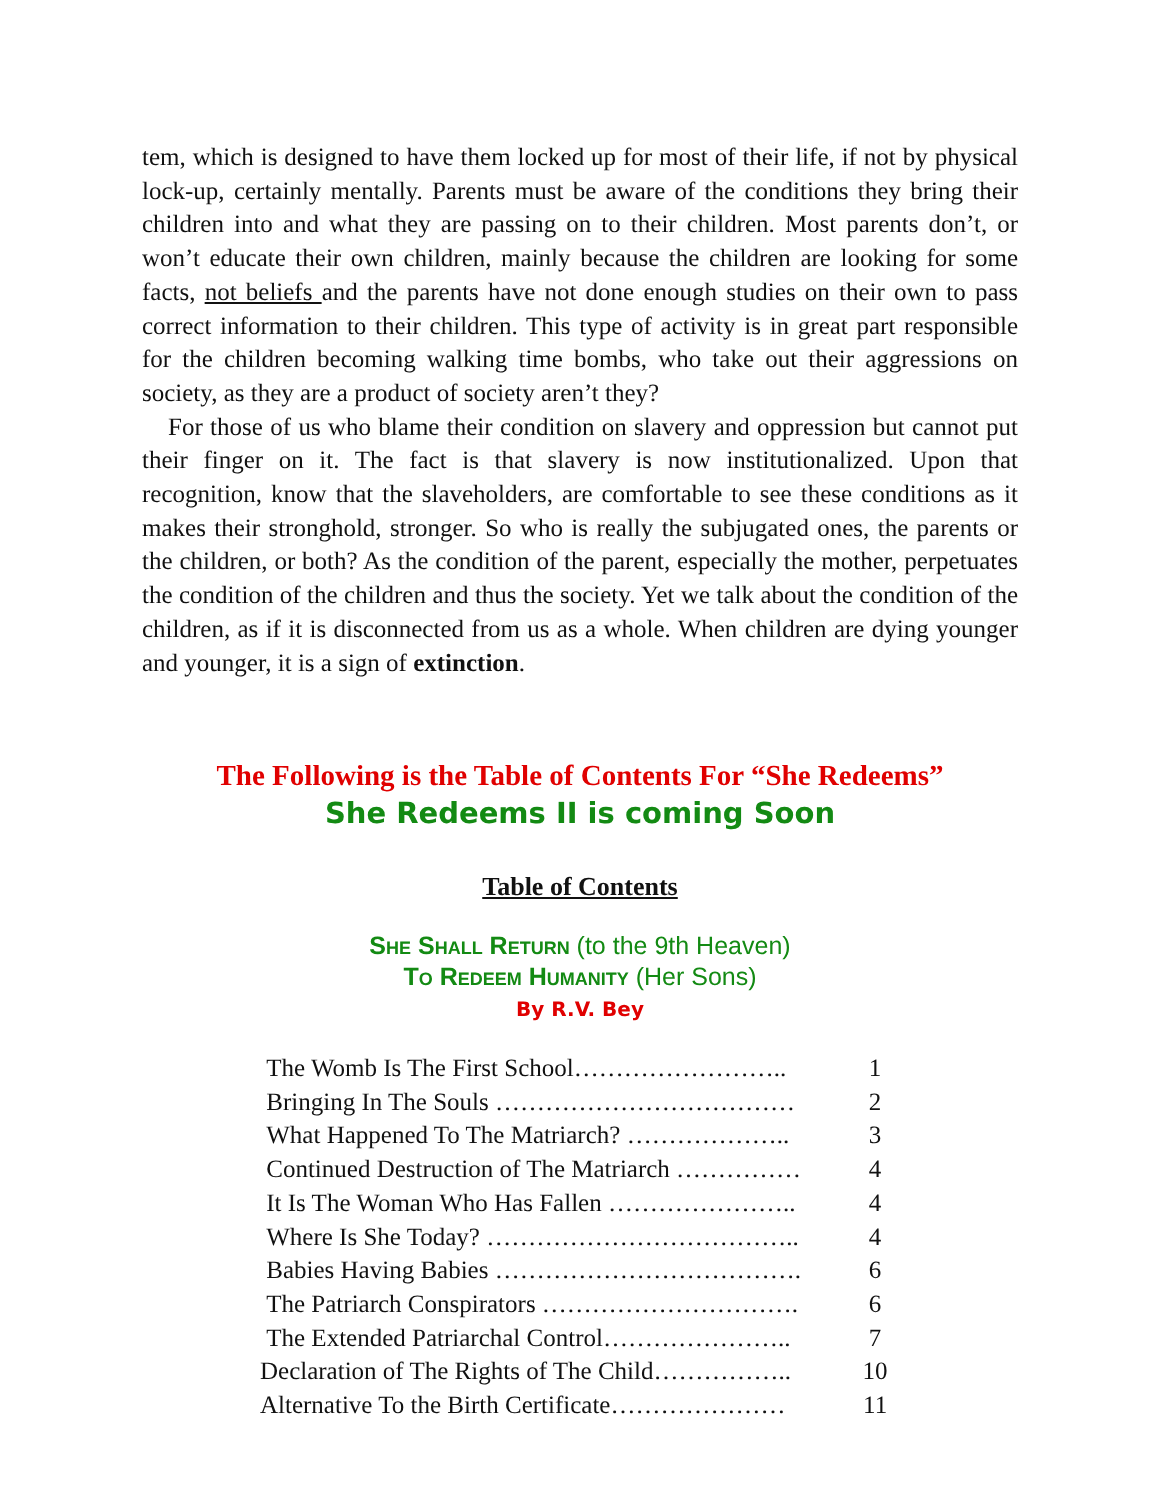tem, which is designed to have them locked up for most of their life, if not by physical lock-up, certainly mentally. Parents must be aware of the conditions they bring their children into and what they are passing on to their children. Most parents don’t, or won’t educate their own children, mainly because the children are looking for some facts, not beliefs and the parents have not done enough studies on their own to pass correct information to their children. This type of activity is in great part responsible for the children becoming walking time bombs, who take out their aggressions on society, as they are a product of society aren’t they?
For those of us who blame their condition on slavery and oppression but cannot put their finger on it. The fact is that slavery is now institutionalized. Upon that recognition, know that the slaveholders, are comfortable to see these conditions as it makes their stronghold, stronger. So who is really the subjugated ones, the parents or the children, or both? As the condition of the parent, especially the mother, perpetuates the condition of the children and thus the society. Yet we talk about the condition of the children, as if it is disconnected from us as a whole. When children are dying younger and younger, it is a sign of extinction.
The Following is the Table of Contents For “She Redeems”
She Redeems II is coming Soon
Table of Contents
She Shall Return (to the 9th Heaven)
To Redeem Humanity (Her Sons)
By R.V. Bey
| The Womb Is The First School…………………….. | 1 |
| Bringing In The Souls ……………………………… | 2 |
| What Happened To The Matriarch? ……………….. | 3 |
| Continued Destruction of The Matriarch …………… | 4 |
| It Is The Woman Who Has Fallen ………………….. | 4 |
| Where Is She Today? ……………………………….. | 4 |
| Babies Having Babies ………………………………. | 6 |
| The Patriarch Conspirators …………………………. | 6 |
| The Extended Patriarchal Control………………….. | 7 |
| Declaration of The Rights of The Child…………….. | 10 |
| Alternative To the Birth Certificate………………… | 11 |